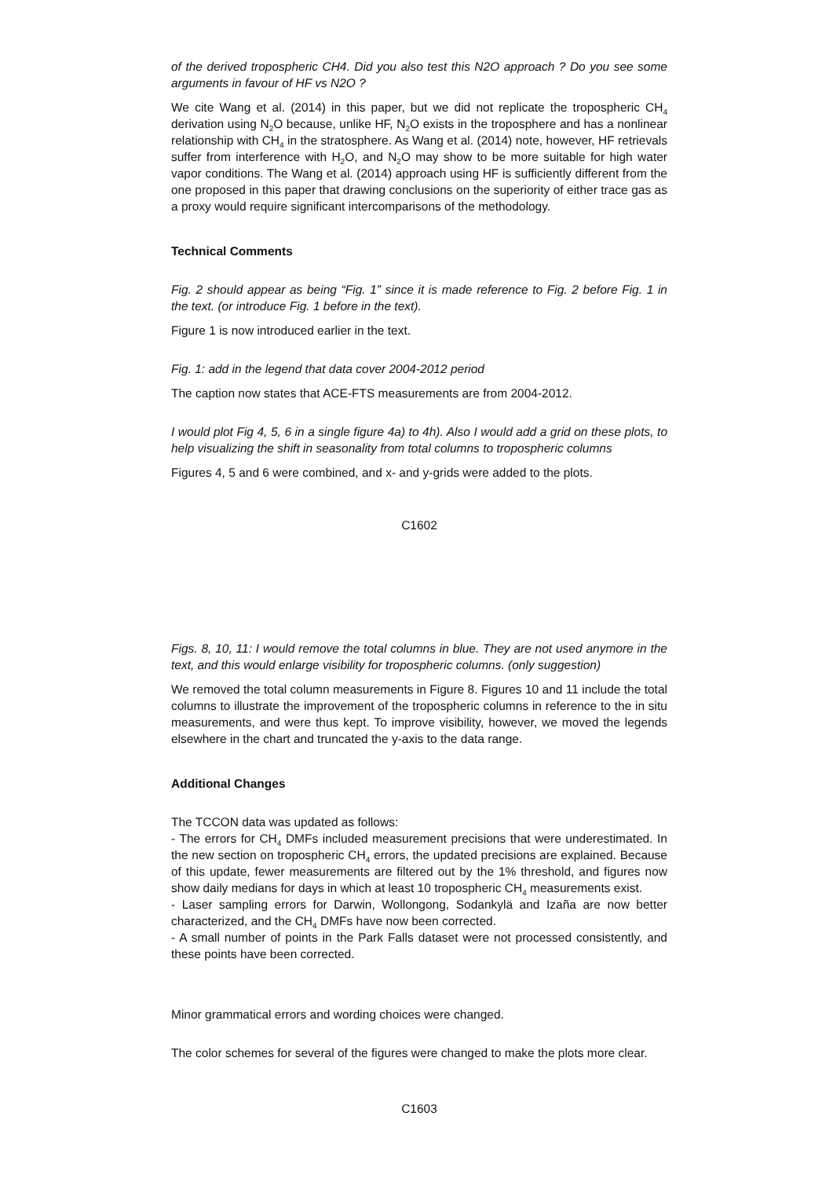of the derived tropospheric CH4. Did you also test this N2O approach ? Do you see some arguments in favour of HF vs N2O ?
We cite Wang et al. (2014) in this paper, but we did not replicate the tropospheric CH<sub>4</sub> derivation using N<sub>2</sub>O because, unlike HF, N<sub>2</sub>O exists in the troposphere and has a nonlinear relationship with CH<sub>4</sub> in the stratosphere. As Wang et al. (2014) note, however, HF retrievals suffer from interference with H<sub>2</sub>O, and N<sub>2</sub>O may show to be more suitable for high water vapor conditions. The Wang et al. (2014) approach using HF is sufficiently different from the one proposed in this paper that drawing conclusions on the superiority of either trace gas as a proxy would require significant intercomparisons of the methodology.
Technical Comments
Fig. 2 should appear as being “Fig. 1” since it is made reference to Fig. 2 before Fig. 1 in the text. (or introduce Fig. 1 before in the text).
Figure 1 is now introduced earlier in the text.
Fig. 1: add in the legend that data cover 2004-2012 period
The caption now states that ACE-FTS measurements are from 2004-2012.
I would plot Fig 4, 5, 6 in a single figure 4a) to 4h). Also I would add a grid on these plots, to help visualizing the shift in seasonality from total columns to tropospheric columns
Figures 4, 5 and 6 were combined, and x- and y-grids were added to the plots.
C1602
Figs. 8, 10, 11: I would remove the total columns in blue. They are not used anymore in the text, and this would enlarge visibility for tropospheric columns. (only suggestion)
We removed the total column measurements in Figure 8. Figures 10 and 11 include the total columns to illustrate the improvement of the tropospheric columns in reference to the in situ measurements, and were thus kept. To improve visibility, however, we moved the legends elsewhere in the chart and truncated the y-axis to the data range.
Additional Changes
The TCCON data was updated as follows:
- The errors for CH<sub>4</sub> DMFs included measurement precisions that were underestimated. In the new section on tropospheric CH<sub>4</sub> errors, the updated precisions are explained. Because of this update, fewer measurements are filtered out by the 1% threshold, and figures now show daily medians for days in which at least 10 tropospheric CH<sub>4</sub> measurements exist.
- Laser sampling errors for Darwin, Wollongong, Sodankylä and Izaña are now better characterized, and the CH<sub>4</sub> DMFs have now been corrected.
- A small number of points in the Park Falls dataset were not processed consistently, and these points have been corrected.
Minor grammatical errors and wording choices were changed.
The color schemes for several of the figures were changed to make the plots more clear.
C1603